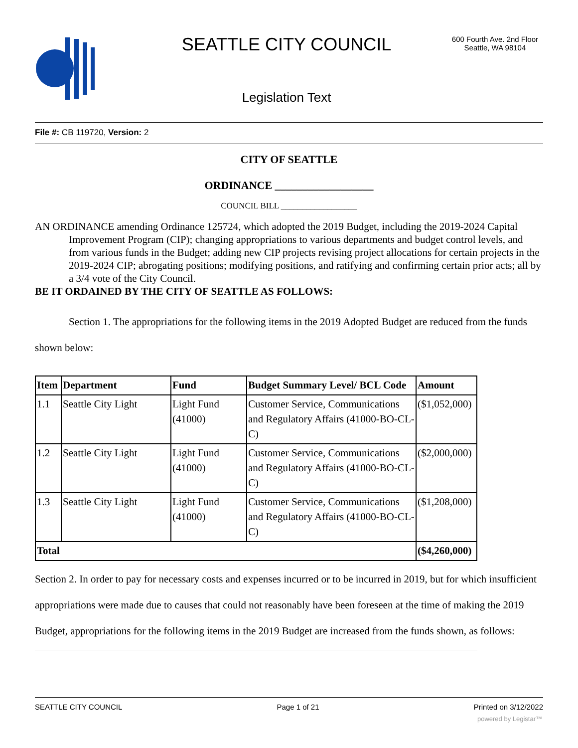SEATTLE CITY COUNCIL
600 Fourth Ave. 2nd Floor
Seattle, WA 98104
Legislation Text
File #: CB 119720, Version: 2
CITY OF SEATTLE
ORDINANCE __________________
COUNCIL BILL __________________
AN ORDINANCE amending Ordinance 125724, which adopted the 2019 Budget, including the 2019-2024 Capital Improvement Program (CIP); changing appropriations to various departments and budget control levels, and from various funds in the Budget; adding new CIP projects revising project allocations for certain projects in the 2019-2024 CIP; abrogating positions; modifying positions, and ratifying and confirming certain prior acts; all by a 3/4 vote of the City Council.
BE IT ORDAINED BY THE CITY OF SEATTLE AS FOLLOWS:
Section 1. The appropriations for the following items in the 2019 Adopted Budget are reduced from the funds shown below:
| Item | Department | Fund | Budget Summary Level/ BCL Code | Amount |
| --- | --- | --- | --- | --- |
| 1.1 | Seattle City Light | Light Fund (41000) | Customer Service, Communications and Regulatory Affairs (41000-BO-CL-C) | ($1,052,000) |
| 1.2 | Seattle City Light | Light Fund (41000) | Customer Service, Communications and Regulatory Affairs (41000-BO-CL-C) | ($2,000,000) |
| 1.3 | Seattle City Light | Light Fund (41000) | Customer Service, Communications and Regulatory Affairs (41000-BO-CL-C) | ($1,208,000) |
| Total | | | | ($4,260,000) |
Section 2. In order to pay for necessary costs and expenses incurred or to be incurred in 2019, but for which insufficient appropriations were made due to causes that could not reasonably have been foreseen at the time of making the 2019 Budget, appropriations for the following items in the 2019 Budget are increased from the funds shown, as follows:
SEATTLE CITY COUNCIL Page 1 of 21 Printed on 3/12/2022
powered by Legistar™